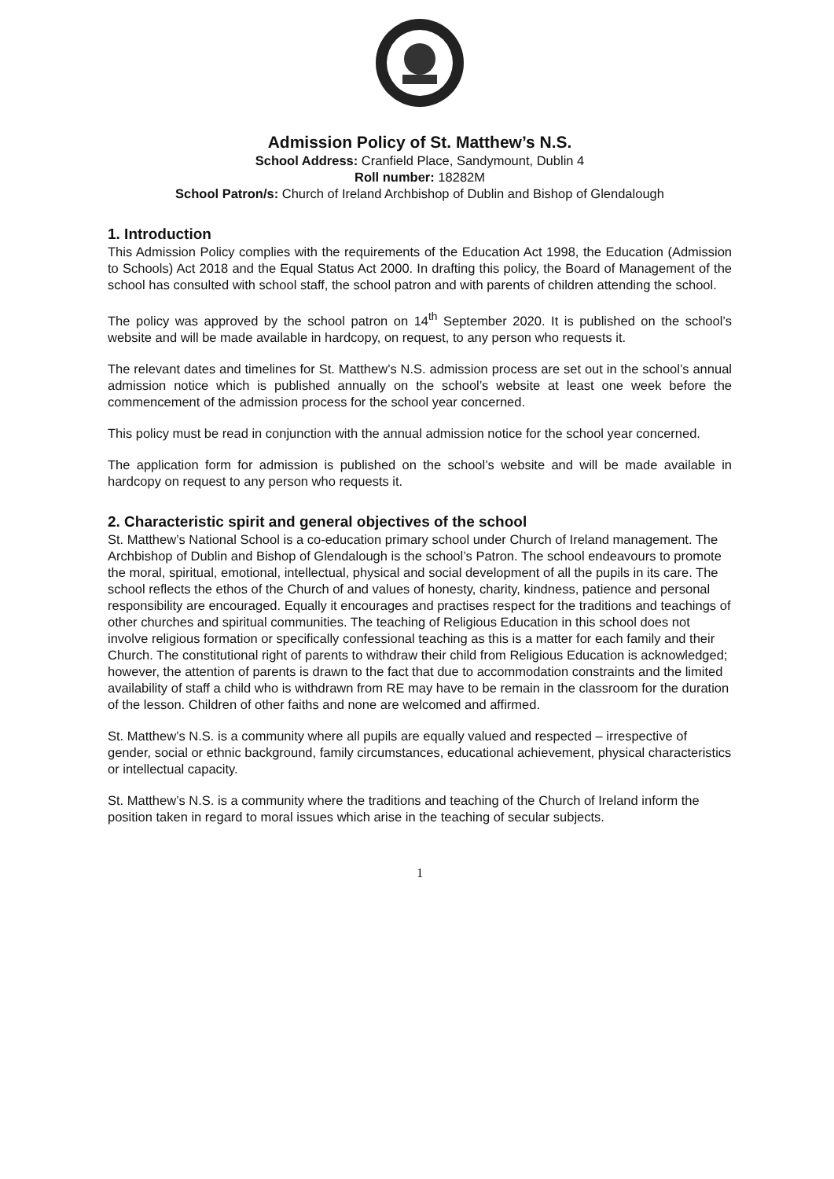Admission Policy of St. Matthew’s N.S.
School Address: Cranfield Place, Sandymount, Dublin 4
Roll number: 18282M
School Patron/s: Church of Ireland Archbishop of Dublin and Bishop of Glendalough
1. Introduction
This Admission Policy complies with the requirements of the Education Act 1998, the Education (Admission to Schools) Act 2018 and the Equal Status Act 2000. In drafting this policy, the Board of Management of the school has consulted with school staff, the school patron and with parents of children attending the school.
The policy was approved by the school patron on 14<sup>th</sup> September 2020. It is published on the school’s website and will be made available in hardcopy, on request, to any person who requests it.
The relevant dates and timelines for St. Matthew’s N.S. admission process are set out in the school’s annual admission notice which is published annually on the school’s website at least one week before the commencement of the admission process for the school year concerned.
This policy must be read in conjunction with the annual admission notice for the school year concerned.
The application form for admission is published on the school’s website and will be made available in hardcopy on request to any person who requests it.
2. Characteristic spirit and general objectives of the school
St. Matthew’s National School is a co-education primary school under Church of Ireland management. The Archbishop of Dublin and Bishop of Glendalough is the school’s Patron. The school endeavours to promote the moral, spiritual, emotional, intellectual, physical and social development of all the pupils in its care. The school reflects the ethos of the Church of and values of honesty, charity, kindness, patience and personal responsibility are encouraged. Equally it encourages and practises respect for the traditions and teachings of other churches and spiritual communities. The teaching of Religious Education in this school does not involve religious formation or specifically confessional teaching as this is a matter for each family and their Church. The constitutional right of parents to withdraw their child from Religious Education is acknowledged; however, the attention of parents is drawn to the fact that due to accommodation constraints and the limited availability of staff a child who is withdrawn from RE may have to be remain in the classroom for the duration of the lesson. Children of other faiths and none are welcomed and affirmed.
St. Matthew’s N.S. is a community where all pupils are equally valued and respected – irrespective of gender, social or ethnic background, family circumstances, educational achievement, physical characteristics or intellectual capacity.
St. Matthew’s N.S. is a community where the traditions and teaching of the Church of Ireland inform the position taken in regard to moral issues which arise in the teaching of secular subjects.
1